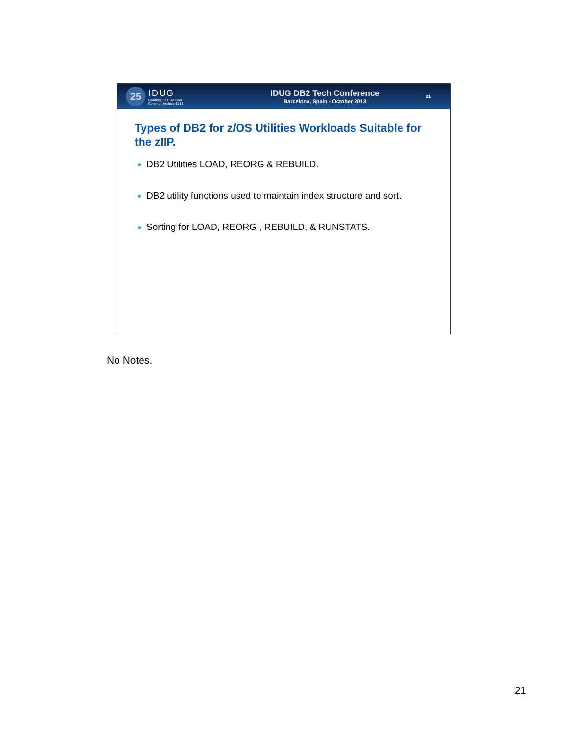25
IDUG
Leading the DB2 User
Community since 1988
IDUG DB2 Tech Conference
Barcelona, Spain - October 2013
21
Types of DB2 for z/OS Utilities Workloads Suitable for the zIIP.
DB2 Utilities LOAD, REORG & REBUILD.
DB2 utility functions used to maintain index structure and sort.
Sorting for LOAD, REORG , REBUILD, & RUNSTATS.
No Notes.
21